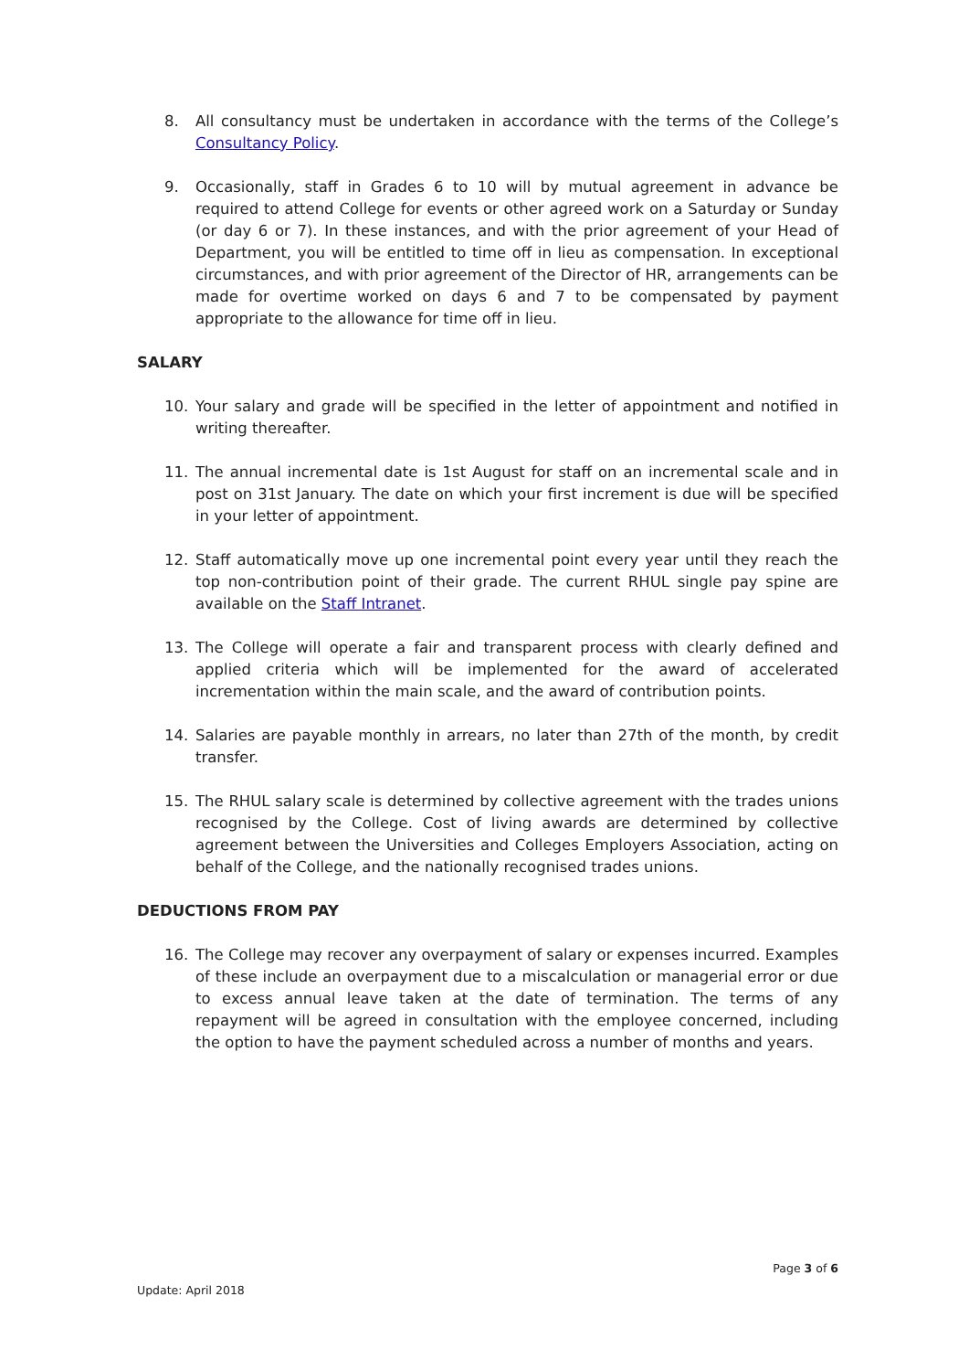8. All consultancy must be undertaken in accordance with the terms of the College’s Consultancy Policy.
9. Occasionally, staff in Grades 6 to 10 will by mutual agreement in advance be required to attend College for events or other agreed work on a Saturday or Sunday (or day 6 or 7). In these instances, and with the prior agreement of your Head of Department, you will be entitled to time off in lieu as compensation. In exceptional circumstances, and with prior agreement of the Director of HR, arrangements can be made for overtime worked on days 6 and 7 to be compensated by payment appropriate to the allowance for time off in lieu.
SALARY
10. Your salary and grade will be specified in the letter of appointment and notified in writing thereafter.
11. The annual incremental date is 1st August for staff on an incremental scale and in post on 31st January. The date on which your first increment is due will be specified in your letter of appointment.
12. Staff automatically move up one incremental point every year until they reach the top non-contribution point of their grade. The current RHUL single pay spine are available on the Staff Intranet.
13. The College will operate a fair and transparent process with clearly defined and applied criteria which will be implemented for the award of accelerated incrementation within the main scale, and the award of contribution points.
14. Salaries are payable monthly in arrears, no later than 27th of the month, by credit transfer.
15. The RHUL salary scale is determined by collective agreement with the trades unions recognised by the College. Cost of living awards are determined by collective agreement between the Universities and Colleges Employers Association, acting on behalf of the College, and the nationally recognised trades unions.
DEDUCTIONS FROM PAY
16. The College may recover any overpayment of salary or expenses incurred. Examples of these include an overpayment due to a miscalculation or managerial error or due to excess annual leave taken at the date of termination. The terms of any repayment will be agreed in consultation with the employee concerned, including the option to have the payment scheduled across a number of months and years.
Page 3 of 6
Update: April 2018